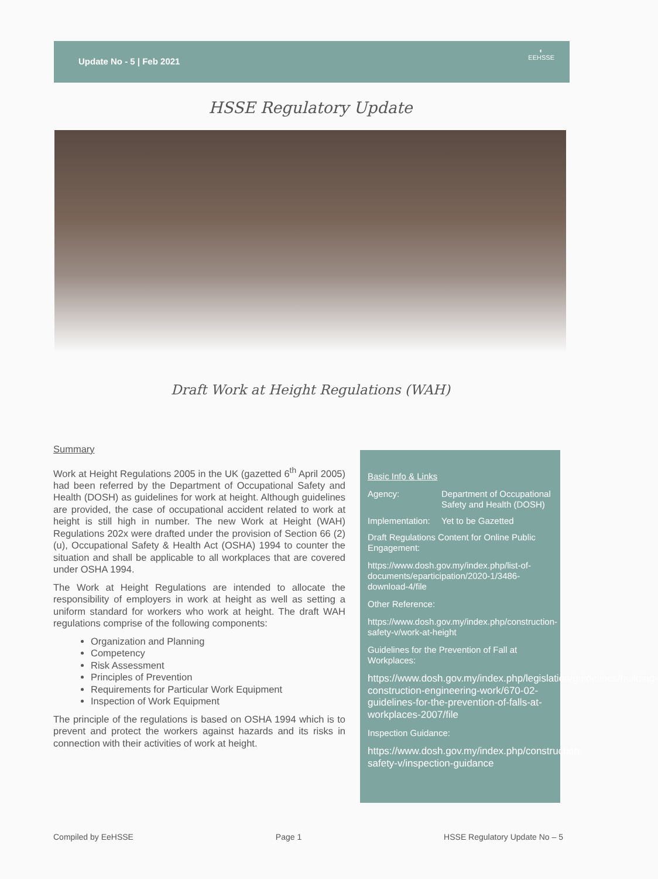Update No - 5 | Feb 2021
◐
EEHSSE
HSSE Regulatory Update
Draft Work at Height Regulations (WAH)
Summary
Work at Height Regulations 2005 in the UK (gazetted 6<sup>th</sup> April 2005) had been referred by the Department of Occupational Safety and Health (DOSH) as guidelines for work at height. Although guidelines are provided, the case of occupational accident related to work at height is still high in number. The new Work at Height (WAH) Regulations 202x were drafted under the provision of Section 66 (2)(u), Occupational Safety & Health Act (OSHA) 1994 to counter the situation and shall be applicable to all workplaces that are covered under OSHA 1994.
The Work at Height Regulations are intended to allocate the responsibility of employers in work at height as well as setting a uniform standard for workers who work at height. The draft WAH regulations comprise of the following components:
Organization and Planning
Competency
Risk Assessment
Principles of Prevention
Requirements for Particular Work Equipment
Inspection of Work Equipment
The principle of the regulations is based on OSHA 1994 which is to prevent and protect the workers against hazards and its risks in connection with their activities of work at height.
Basic Info & Links
Agency: Department of Occupational Safety and Health (DOSH)
Implementation: Yet to be Gazetted
Draft Regulations Content for Online Public Engagement:
https://www.dosh.gov.my/index.php/list-of-documents/eparticipation/2020-1/3486-download-4/file
Other Reference:
https://www.dosh.gov.my/index.php/construction-safety-v/work-at-height
Guidelines for the Prevention of Fall at Workplaces:
https://www.dosh.gov.my/index.php/legislation/guidelines/building-construction-engineering-work/670-02-guidelines-for-the-prevention-of-falls-at-workplaces-2007/file
Inspection Guidance:
https://www.dosh.gov.my/index.php/construction-safety-v/inspection-guidance
Compiled by EeHSSE Page 1 HSSE Regulatory Update No – 5